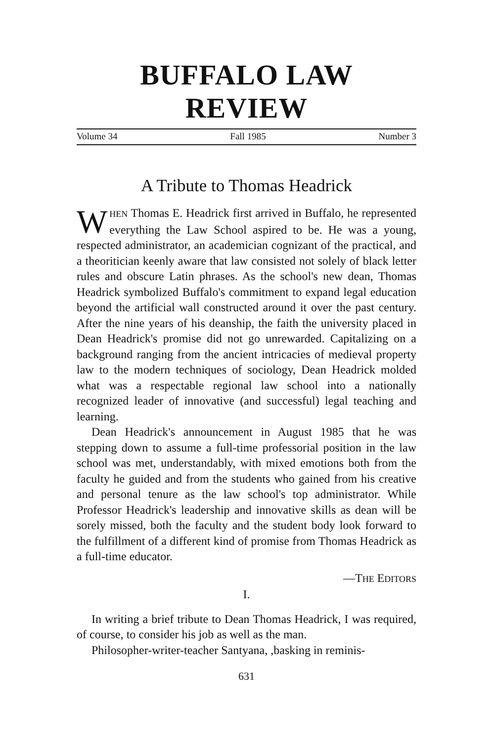BUFFALO LAW REVIEW
Volume 34 Fall 1985 Number 3
A Tribute to Thomas Headrick
WHEN Thomas E. Headrick first arrived in Buffalo, he represented everything the Law School aspired to be. He was a young, respected administrator, an academician cognizant of the practical, and a theoritician keenly aware that law consisted not solely of black letter rules and obscure Latin phrases. As the school's new dean, Thomas Headrick symbolized Buffalo's commitment to expand legal education beyond the artificial wall constructed around it over the past century. After the nine years of his deanship, the faith the university placed in Dean Headrick's promise did not go unrewarded. Capitalizing on a background ranging from the ancient intricacies of medieval property law to the modern techniques of sociology, Dean Headrick molded what was a respectable regional law school into a nationally recognized leader of innovative (and successful) legal teaching and learning.
Dean Headrick's announcement in August 1985 that he was stepping down to assume a full-time professorial position in the law school was met, understandably, with mixed emotions both from the faculty he guided and from the students who gained from his creative and personal tenure as the law school's top administrator. While Professor Headrick's leadership and innovative skills as dean will be sorely missed, both the faculty and the student body look forward to the fulfillment of a different kind of promise from Thomas Headrick as a full-time educator.
—THE EDITORS
I.
In writing a brief tribute to Dean Thomas Headrick, I was required, of course, to consider his job as well as the man.
Philosopher-writer-teacher Santyana, ,basking in reminis-
631